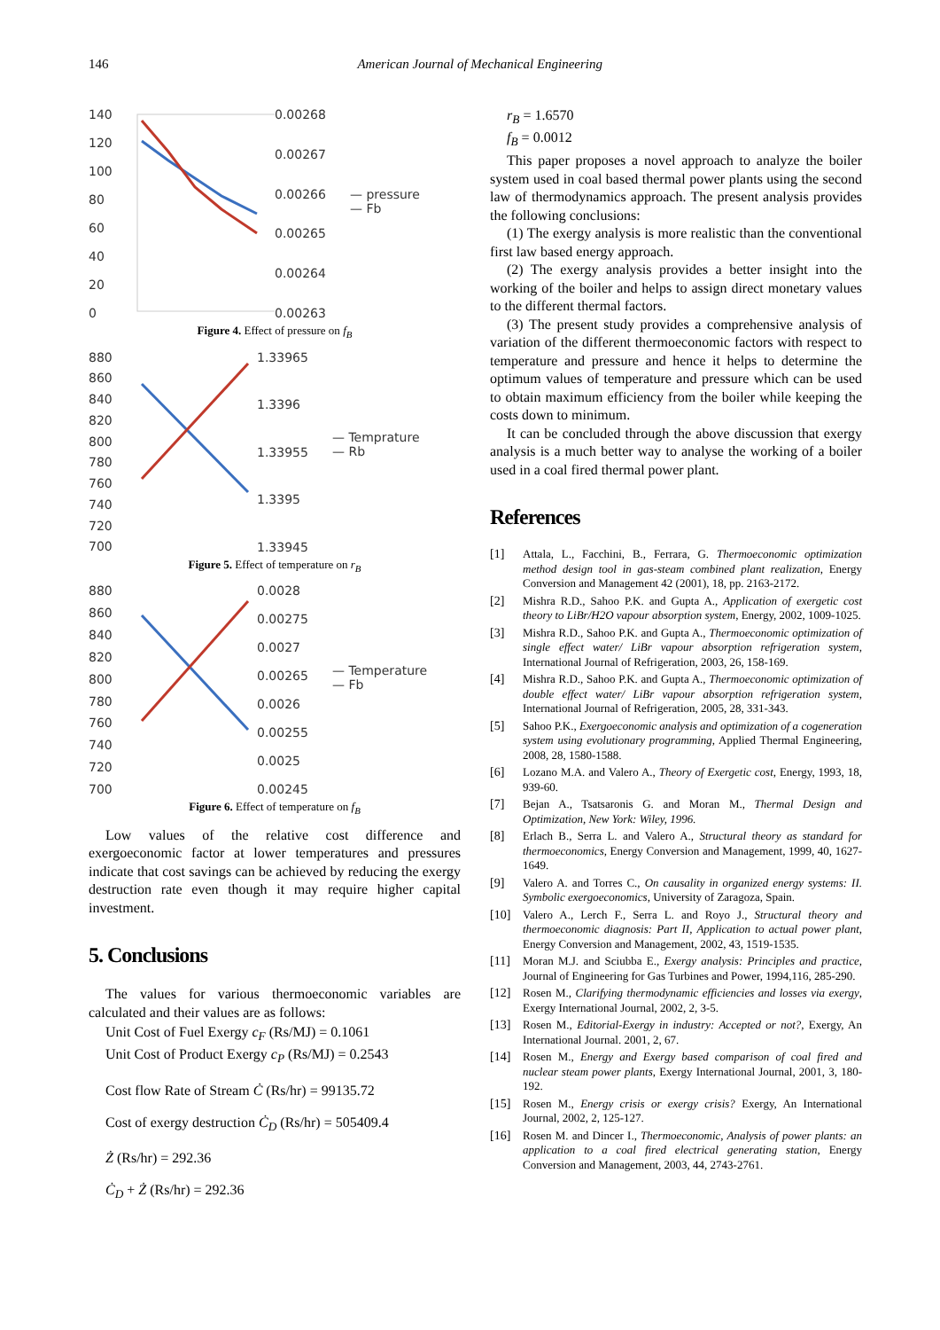146 American Journal of Mechanical Engineering
140
120
100
80
60
40
20
0
0.00268
0.00267
0.00266
0.00265
0.00264
0.00263
— pressure
— Fb
Figure 4. Effect of pressure on f<sub>B</sub>
880
860
840
820
800
780
760
740
720
700
1.33965
1.3396
1.33955
1.3395
1.33945
— Temprature
— Rb
Figure 5. Effect of temperature on r<sub>B</sub>
880
860
840
820
800
780
760
740
720
700
0.0028
0.00275
0.0027
0.00265
0.0026
0.00255
0.0025
0.00245
— Temperature
— Fb
Figure 6. Effect of temperature on f<sub>B</sub>
Low values of the relative cost difference and exergoeconomic factor at lower temperatures and pressures indicate that cost savings can be achieved by reducing the exergy destruction rate even though it may require higher capital investment.
5. Conclusions
The values for various thermoeconomic variables are calculated and their values are as follows:
Unit Cost of Fuel Exergy c<sub>F</sub> (Rs/MJ) = 0.1061
Unit Cost of Product Exergy c<sub>P</sub> (Rs/MJ) = 0.2543
Cost flow Rate of Stream Ċ (Rs/hr) = 99135.72
Cost of exergy destruction Ċ<sub>D</sub> (Rs/hr) = 505409.4
Ż (Rs/hr) = 292.36
Ċ<sub>D</sub> + Ż (Rs/hr) = 292.36
r<sub>B</sub> = 1.6570
f<sub>B</sub> = 0.0012
This paper proposes a novel approach to analyze the boiler system used in coal based thermal power plants using the second law of thermodynamics approach. The present analysis provides the following conclusions:
(1) The exergy analysis is more realistic than the conventional first law based energy approach.
(2) The exergy analysis provides a better insight into the working of the boiler and helps to assign direct monetary values to the different thermal factors.
(3) The present study provides a comprehensive analysis of variation of the different thermoeconomic factors with respect to temperature and pressure and hence it helps to determine the optimum values of temperature and pressure which can be used to obtain maximum efficiency from the boiler while keeping the costs down to minimum.
It can be concluded through the above discussion that exergy analysis is a much better way to analyse the working of a boiler used in a coal fired thermal power plant.
References
[1] Attala, L., Facchini, B., Ferrara, G. Thermoeconomic optimization method design tool in gas-steam combined plant realization, Energy Conversion and Management 42 (2001), 18, pp. 2163-2172.
[2] Mishra R.D., Sahoo P.K. and Gupta A., Application of exergetic cost theory to LiBr/H2O vapour absorption system, Energy, 2002, 1009-1025.
[3] Mishra R.D., Sahoo P.K. and Gupta A., Thermoeconomic optimization of single effect water/ LiBr vapour absorption refrigeration system, International Journal of Refrigeration, 2003, 26, 158-169.
[4] Mishra R.D., Sahoo P.K. and Gupta A., Thermoeconomic optimization of double effect water/ LiBr vapour absorption refrigeration system, International Journal of Refrigeration, 2005, 28, 331-343.
[5] Sahoo P.K., Exergoeconomic analysis and optimization of a cogeneration system using evolutionary programming, Applied Thermal Engineering, 2008, 28, 1580-1588.
[6] Lozano M.A. and Valero A., Theory of Exergetic cost, Energy, 1993, 18, 939-60.
[7] Bejan A., Tsatsaronis G. and Moran M., Thermal Design and Optimization, New York: Wiley, 1996.
[8] Erlach B., Serra L. and Valero A., Structural theory as standard for thermoeconomics, Energy Conversion and Management, 1999, 40, 1627-1649.
[9] Valero A. and Torres C., On causality in organized energy systems: II. Symbolic exergoeconomics, University of Zaragoza, Spain.
[10] Valero A., Lerch F., Serra L. and Royo J., Structural theory and thermoeconomic diagnosis: Part II, Application to actual power plant, Energy Conversion and Management, 2002, 43, 1519-1535.
[11] Moran M.J. and Sciubba E., Exergy analysis: Principles and practice, Journal of Engineering for Gas Turbines and Power, 1994,116, 285-290.
[12] Rosen M., Clarifying thermodynamic efficiencies and losses via exergy, Exergy International Journal, 2002, 2, 3-5.
[13] Rosen M., Editorial-Exergy in industry: Accepted or not?, Exergy, An International Journal. 2001, 2, 67.
[14] Rosen M., Energy and Exergy based comparison of coal fired and nuclear steam power plants, Exergy International Journal, 2001, 3, 180-192.
[15] Rosen M., Energy crisis or exergy crisis? Exergy, An International Journal, 2002, 2, 125-127.
[16] Rosen M. and Dincer I., Thermoeconomic, Analysis of power plants: an application to a coal fired electrical generating station, Energy Conversion and Management, 2003, 44, 2743-2761.